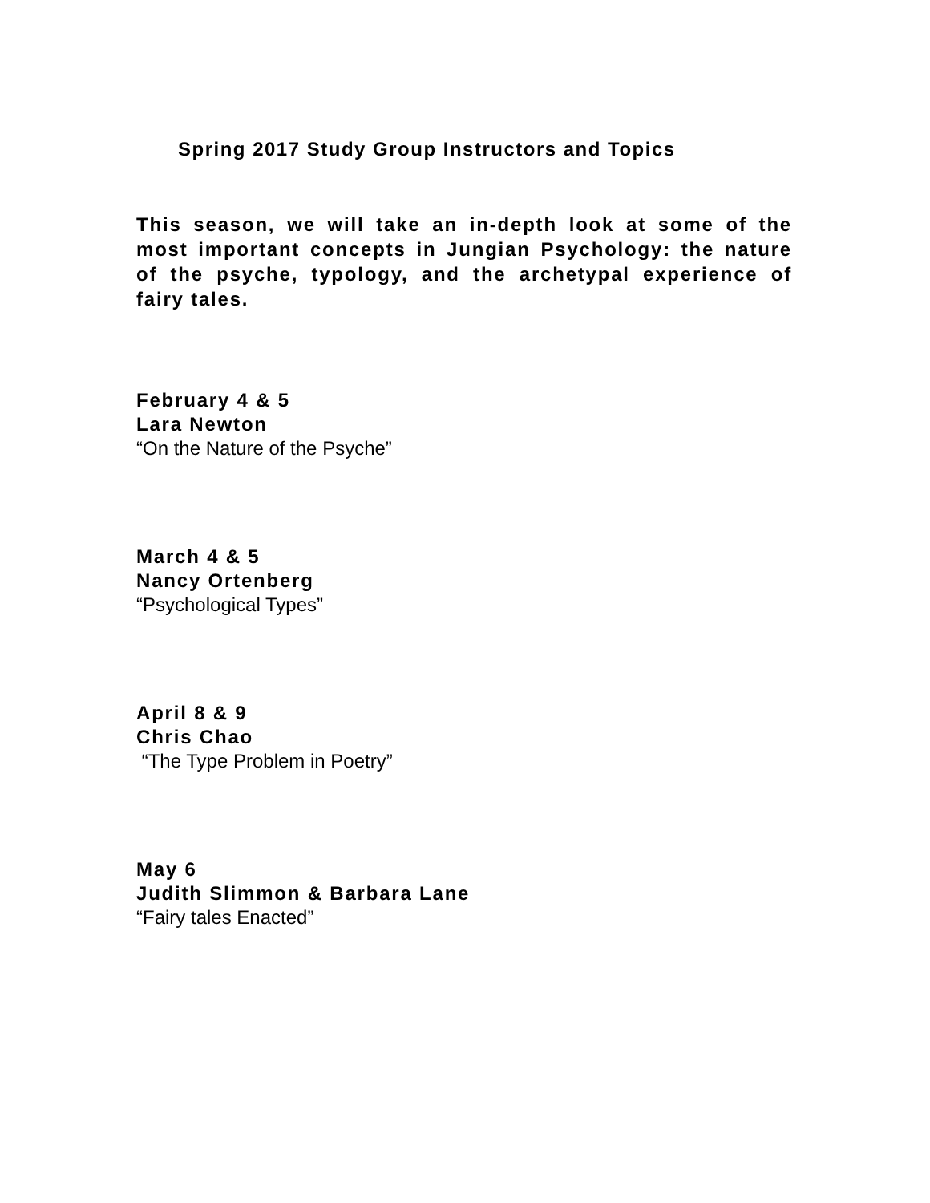Spring 2017 Study Group Instructors and Topics
This season, we will take an in-depth look at some of the most important concepts in Jungian Psychology: the nature of the psyche, typology, and the archetypal experience of fairy tales.
February 4 & 5
Lara Newton
“On the Nature of the Psyche”
March 4 & 5
Nancy Ortenberg
“Psychological Types”
April 8 & 9
Chris Chao
“The Type Problem in Poetry”
May 6
Judith Slimmon & Barbara Lane
“Fairy tales Enacted”